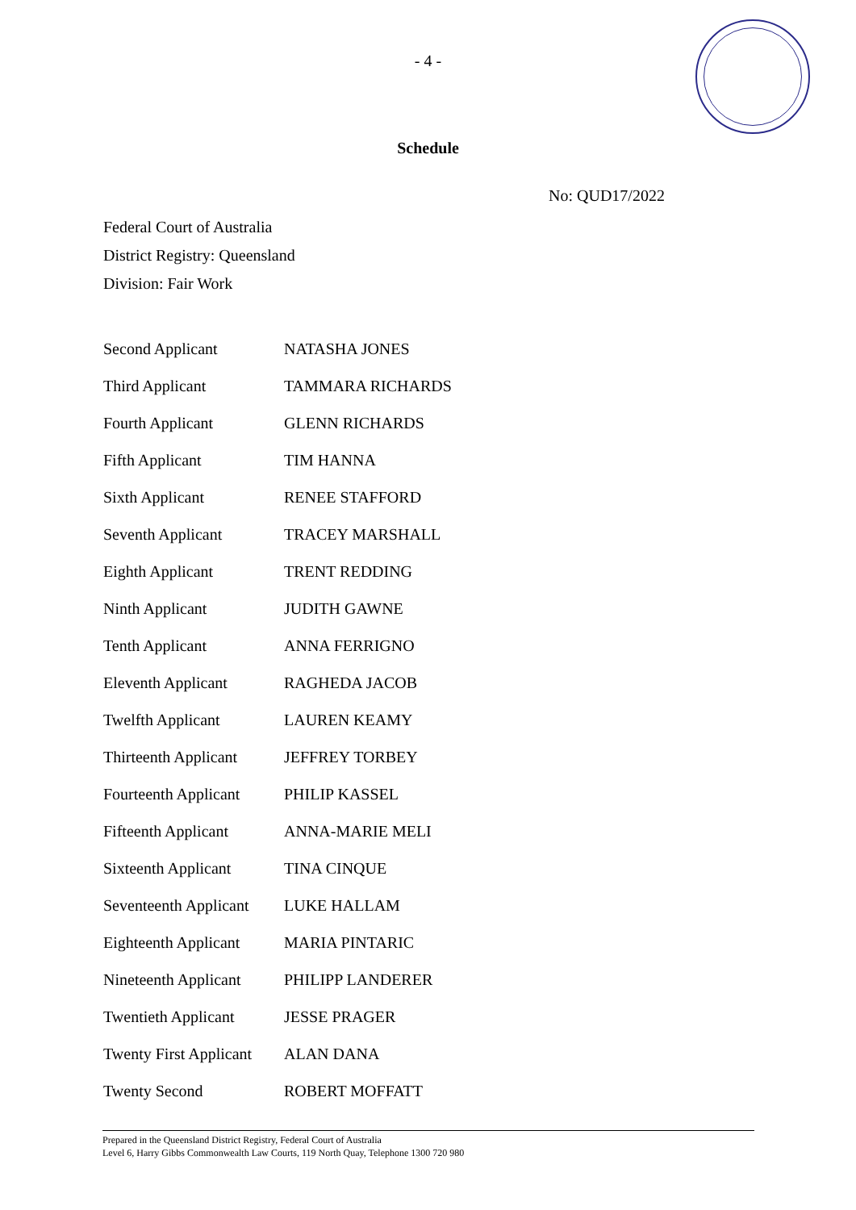- 4 -
Schedule
No: QUD17/2022
Federal Court of Australia
District Registry: Queensland
Division: Fair Work
| Second Applicant | NATASHA JONES |
| Third Applicant | TAMMARA RICHARDS |
| Fourth Applicant | GLENN RICHARDS |
| Fifth Applicant | TIM HANNA |
| Sixth Applicant | RENEE STAFFORD |
| Seventh Applicant | TRACEY MARSHALL |
| Eighth Applicant | TRENT REDDING |
| Ninth Applicant | JUDITH GAWNE |
| Tenth Applicant | ANNA FERRIGNO |
| Eleventh Applicant | RAGHEDA JACOB |
| Twelfth Applicant | LAUREN KEAMY |
| Thirteenth Applicant | JEFFREY TORBEY |
| Fourteenth Applicant | PHILIP KASSEL |
| Fifteenth Applicant | ANNA-MARIE MELI |
| Sixteenth Applicant | TINA CINQUE |
| Seventeenth Applicant | LUKE HALLAM |
| Eighteenth Applicant | MARIA PINTARIC |
| Nineteenth Applicant | PHILIPP LANDERER |
| Twentieth Applicant | JESSE PRAGER |
| Twenty First Applicant | ALAN DANA |
| Twenty Second | ROBERT MOFFATT |
Prepared in the Queensland District Registry, Federal Court of Australia
Level 6, Harry Gibbs Commonwealth Law Courts, 119 North Quay, Telephone 1300 720 980